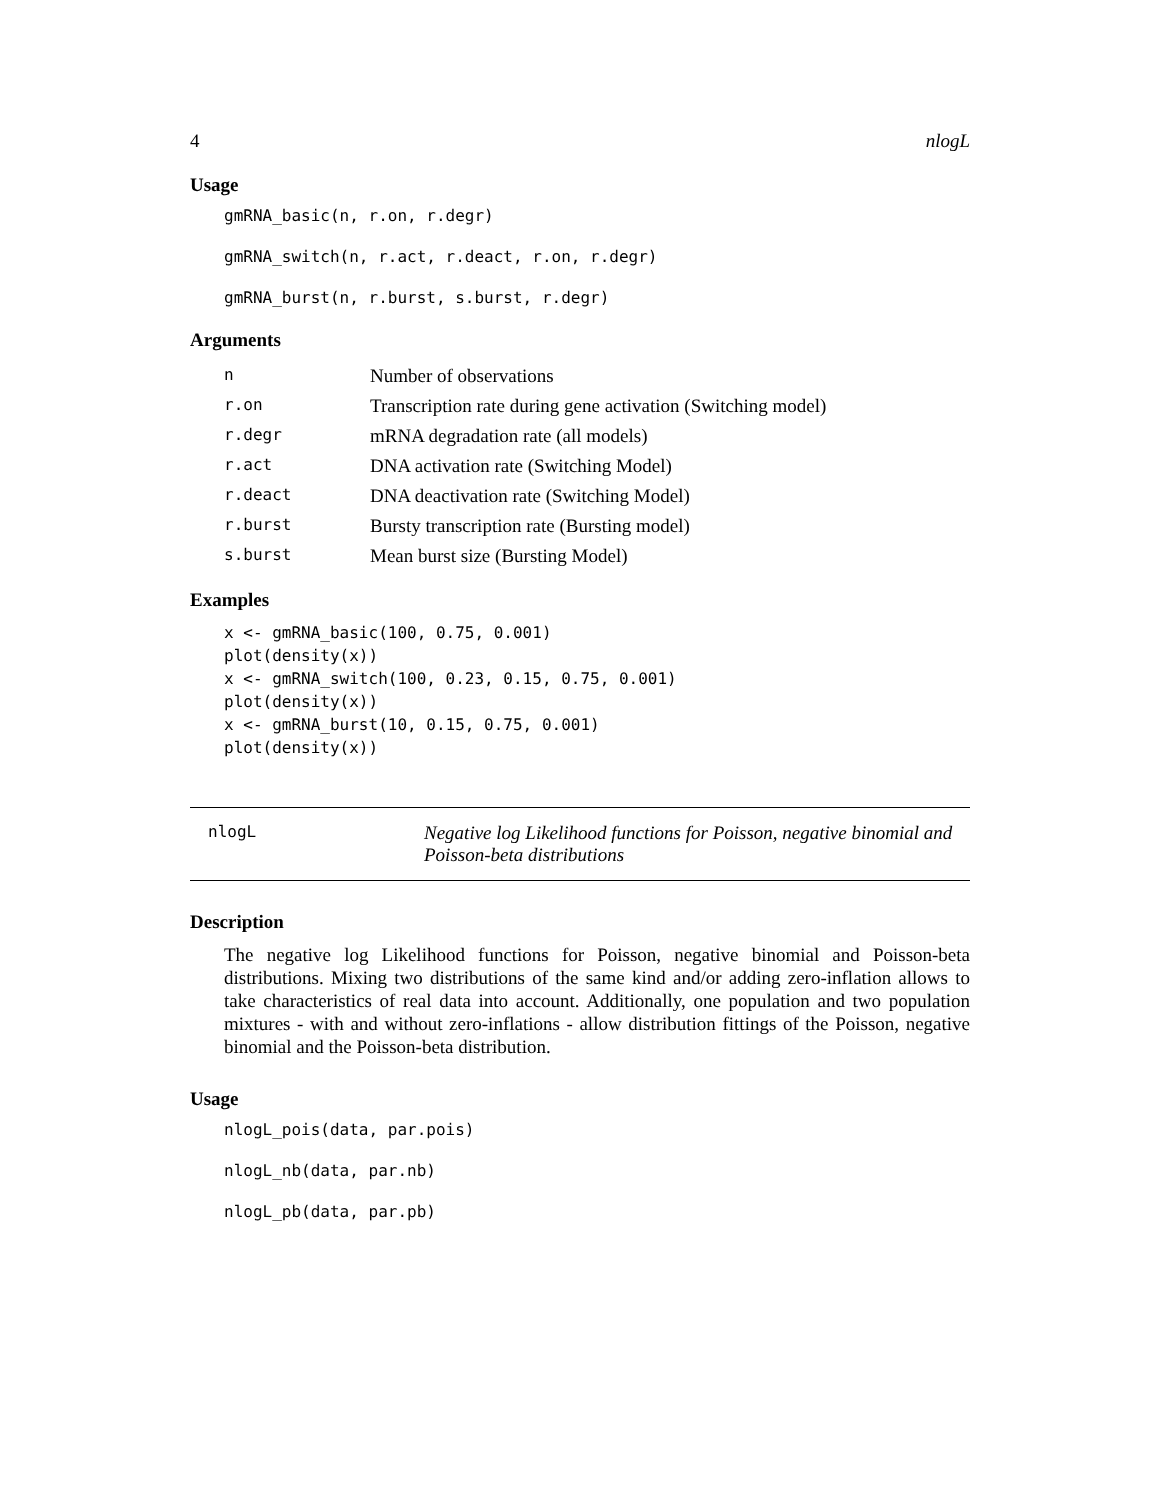4 nlogL
Usage
gmRNA_basic(n, r.on, r.degr)
gmRNA_switch(n, r.act, r.deact, r.on, r.degr)
gmRNA_burst(n, r.burst, s.burst, r.degr)
Arguments
| n | Number of observations |
| r.on | Transcription rate during gene activation (Switching model) |
| r.degr | mRNA degradation rate (all models) |
| r.act | DNA activation rate (Switching Model) |
| r.deact | DNA deactivation rate (Switching Model) |
| r.burst | Bursty transcription rate (Bursting model) |
| s.burst | Mean burst size (Bursting Model) |
Examples
x <- gmRNA_basic(100, 0.75, 0.001)
plot(density(x))
x <- gmRNA_switch(100, 0.23, 0.15, 0.75, 0.001)
plot(density(x))
x <- gmRNA_burst(10, 0.15, 0.75, 0.001)
plot(density(x))
nlogL
Negative log Likelihood functions for Poisson, negative binomial and
Poisson-beta distributions
Description
The negative log Likelihood functions for Poisson, negative binomial and Poisson-beta distributions. Mixing two distributions of the same kind and/or adding zero-inflation allows to take characteristics of real data into account. Additionally, one population and two population mixtures - with and without zero-inflations - allow distribution fittings of the Poisson, negative binomial and the Poisson-beta distribution.
Usage
nlogL_pois(data, par.pois)
nlogL_nb(data, par.nb)
nlogL_pb(data, par.pb)